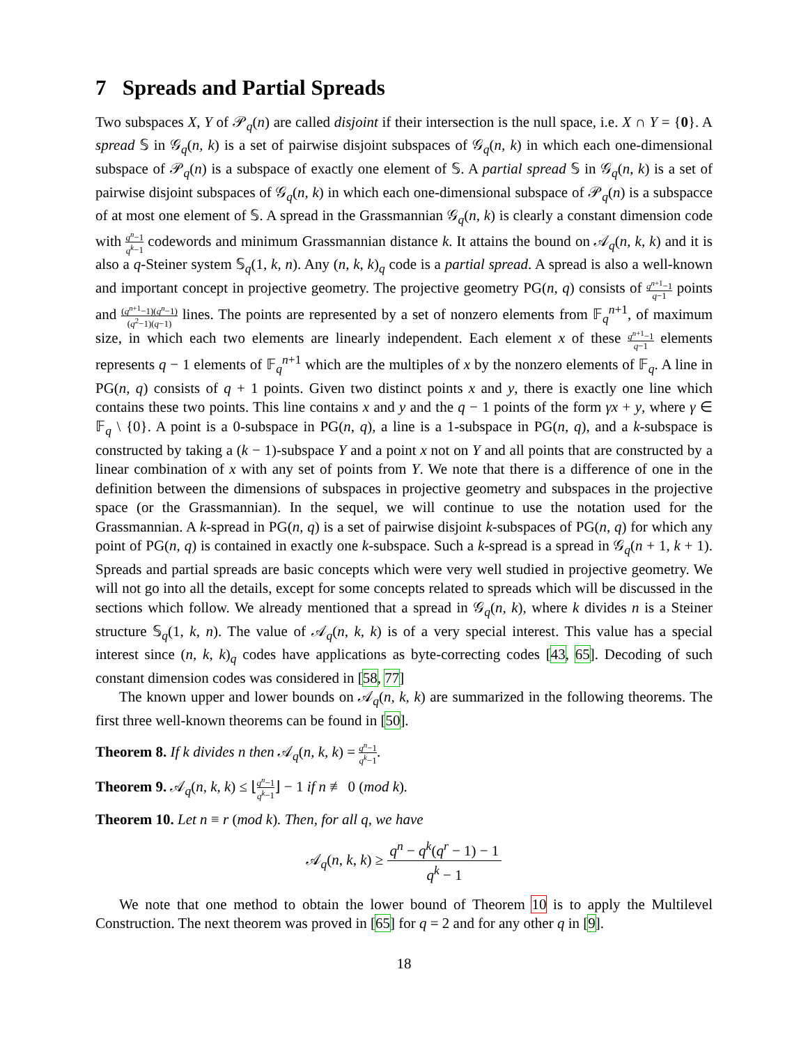7 Spreads and Partial Spreads
Two subspaces X, Y of 𝒫<sub>q</sub>(n) are called disjoint if their intersection is the null space, i.e. X ∩ Y = {0}. A spread 𝕊 in 𝒢<sub>q</sub>(n, k) is a set of pairwise disjoint subspaces of 𝒢<sub>q</sub>(n, k) in which each one-dimensional subspace of 𝒫<sub>q</sub>(n) is a subspace of exactly one element of 𝕊. A partial spread 𝕊 in 𝒢<sub>q</sub>(n, k) is a set of pairwise disjoint subspaces of 𝒢<sub>q</sub>(n, k) in which each one-dimensional subspace of 𝒫<sub>q</sub>(n) is a subspacce of at most one element of 𝕊. A spread in the Grassmannian 𝒢<sub>q</sub>(n, k) is clearly a constant dimension code with q<sup>n</sup>−1 q<sup>k</sup>−1 codewords and minimum Grassmannian distance k. It attains the bound on 𝒜<sub>q</sub>(n, k, k) and it is also a q-Steiner system 𝕊<sub>q</sub>(1, k, n). Any (n, k, k)<sub>q</sub> code is a partial spread. A spread is also a well-known and important concept in projective geometry. The projective geometry PG(n, q) consists of q<sup>n+1</sup>−1 q−1 points and (q<sup>n+1</sup>−1)(q<sup>n</sup>−1) (q<sup>2</sup>−1)(q−1) lines. The points are represented by a set of nonzero elements from 𝔽<sub>q</sub><sup>n+1</sup>, of maximum size, in which each two elements are linearly independent. Each element x of these q<sup>n+1</sup>−1 q−1 elements represents q − 1 elements of 𝔽<sub>q</sub><sup>n+1</sup> which are the multiples of x by the nonzero elements of 𝔽<sub>q</sub>. A line in PG(n, q) consists of q + 1 points. Given two distinct points x and y, there is exactly one line which contains these two points. This line contains x and y and the q − 1 points of the form γx + y, where γ ∈ 𝔽<sub>q</sub> \ {0}. A point is a 0-subspace in PG(n, q), a line is a 1-subspace in PG(n, q), and a k-subspace is constructed by taking a (k − 1)-subspace Y and a point x not on Y and all points that are constructed by a linear combination of x with any set of points from Y. We note that there is a difference of one in the definition between the dimensions of subspaces in projective geometry and subspaces in the projective space (or the Grassmannian). In the sequel, we will continue to use the notation used for the Grassmannian. A k-spread in PG(n, q) is a set of pairwise disjoint k-subspaces of PG(n, q) for which any point of PG(n, q) is contained in exactly one k-subspace. Such a k-spread is a spread in 𝒢<sub>q</sub>(n + 1, k + 1). Spreads and partial spreads are basic concepts which were very well studied in projective geometry. We will not go into all the details, except for some concepts related to spreads which will be discussed in the sections which follow. We already mentioned that a spread in 𝒢<sub>q</sub>(n, k), where k divides n is a Steiner structure 𝕊<sub>q</sub>(1, k, n). The value of 𝒜<sub>q</sub>(n, k, k) is of a very special interest. This value has a special interest since (n, k, k)<sub>q</sub> codes have applications as byte-correcting codes [43, 65]. Decoding of such constant dimension codes was considered in [58, 77]
The known upper and lower bounds on 𝒜<sub>q</sub>(n, k, k) are summarized in the following theorems. The first three well-known theorems can be found in [50].
Theorem 8. If k divides n then 𝒜<sub>q</sub>(n, k, k) = q<sup>n</sup>−1 q<sup>k</sup>−1.
Theorem 9. 𝒜<sub>q</sub>(n, k, k) ≤ ⌊q<sup>n</sup>−1 q<sup>k</sup>−1⌋ − 1 if n ≢ 0 (mod k).
Theorem 10. Let n ≡ r (mod k). Then, for all q, we have
𝒜<sub>q</sub>(n, k, k) ≥ q<sup>n</sup> − q<sup>k</sup>(q<sup>r</sup> − 1) − 1 q<sup>k</sup> − 1
We note that one method to obtain the lower bound of Theorem 10 is to apply the Multilevel Construction. The next theorem was proved in [65] for q = 2 and for any other q in [9].
18